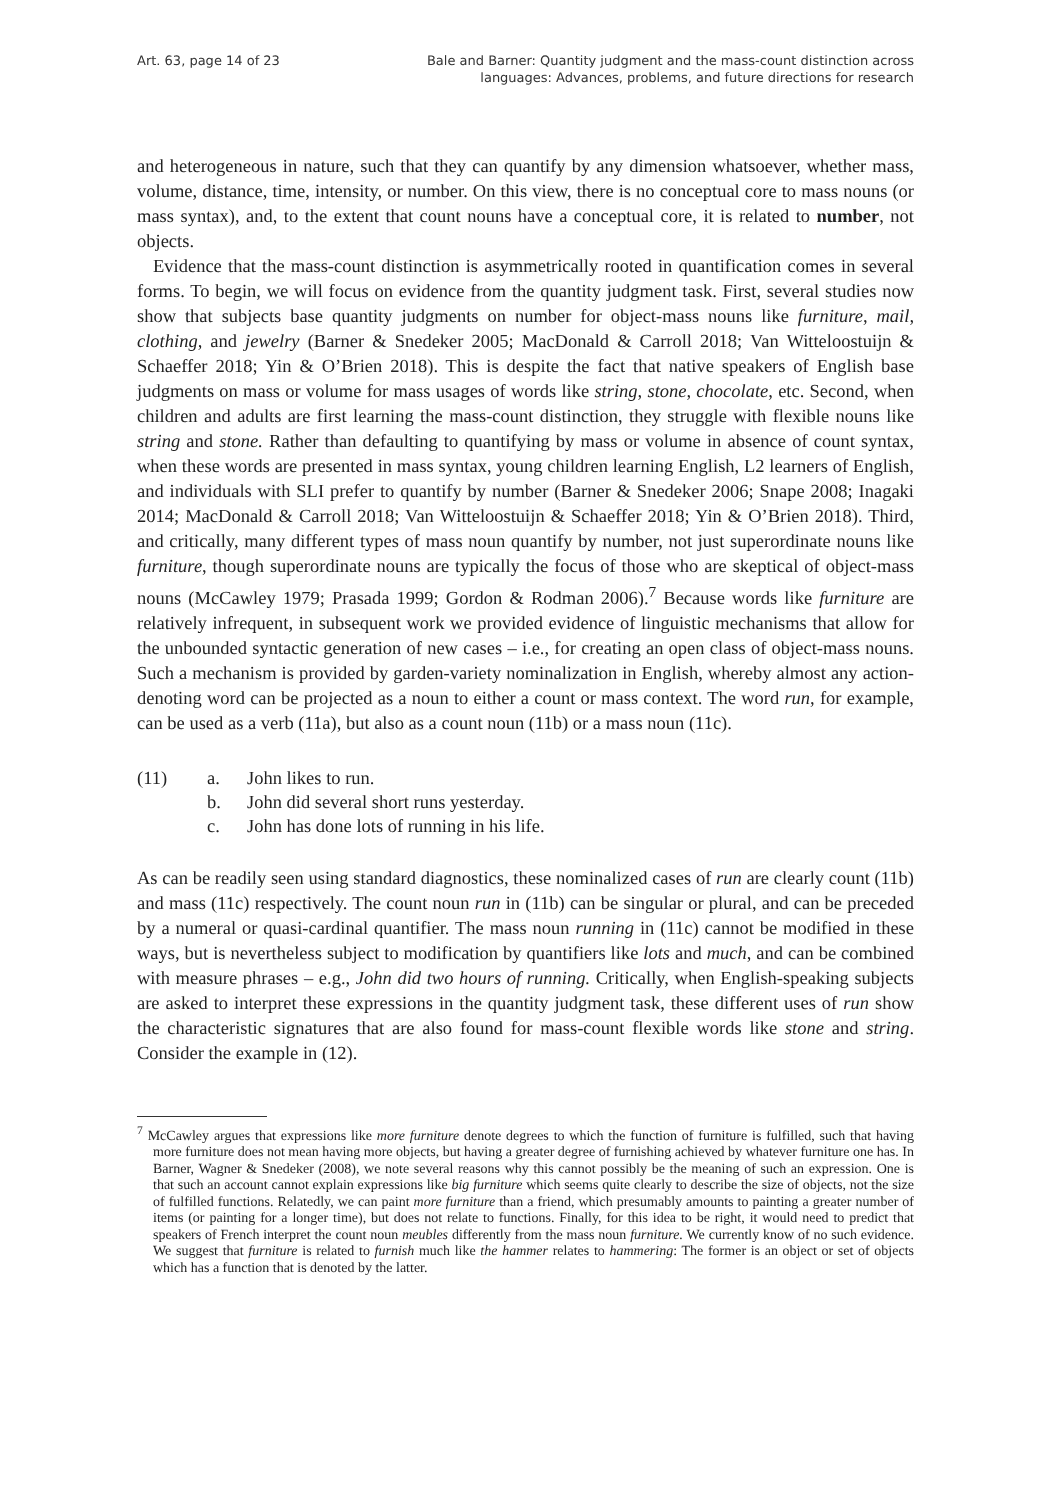Art. 63, page 14 of 23 Bale and Barner: Quantity judgment and the mass-count distinction across
languages: Advances, problems, and future directions for research
and heterogeneous in nature, such that they can quantify by any dimension whatsoever, whether mass, volume, distance, time, intensity, or number. On this view, there is no conceptual core to mass nouns (or mass syntax), and, to the extent that count nouns have a conceptual core, it is related to number, not objects.
Evidence that the mass-count distinction is asymmetrically rooted in quantification comes in several forms. To begin, we will focus on evidence from the quantity judgment task. First, several studies now show that subjects base quantity judgments on number for object-mass nouns like furniture, mail, clothing, and jewelry (Barner & Snedeker 2005; MacDonald & Carroll 2018; Van Witteloostuijn & Schaeffer 2018; Yin & O’Brien 2018). This is despite the fact that native speakers of English base judgments on mass or volume for mass usages of words like string, stone, chocolate, etc. Second, when children and adults are first learning the mass-count distinction, they struggle with flexible nouns like string and stone. Rather than defaulting to quantifying by mass or volume in absence of count syntax, when these words are presented in mass syntax, young children learning English, L2 learners of English, and individuals with SLI prefer to quantify by number (Barner & Snedeker 2006; Snape 2008; Inagaki 2014; MacDonald & Carroll 2018; Van Witteloostuijn & Schaeffer 2018; Yin & O’Brien 2018). Third, and critically, many different types of mass noun quantify by number, not just superordinate nouns like furniture, though superordinate nouns are typically the focus of those who are skeptical of object-mass nouns (McCawley 1979; Prasada 1999; Gordon & Rodman 2006).<sup>7</sup> Because words like furniture are relatively infrequent, in subsequent work we provided evidence of linguistic mechanisms that allow for the unbounded syntactic generation of new cases – i.e., for creating an open class of object-mass nouns. Such a mechanism is provided by garden-variety nominalization in English, whereby almost any action-denoting word can be projected as a noun to either a count or mass context. The word run, for example, can be used as a verb (11a), but also as a count noun (11b) or a mass noun (11c).
(11) a. John likes to run.
b. John did several short runs yesterday.
c. John has done lots of running in his life.
As can be readily seen using standard diagnostics, these nominalized cases of run are clearly count (11b) and mass (11c) respectively. The count noun run in (11b) can be singular or plural, and can be preceded by a numeral or quasi-cardinal quantifier. The mass noun running in (11c) cannot be modified in these ways, but is nevertheless subject to modification by quantifiers like lots and much, and can be combined with measure phrases – e.g., John did two hours of running. Critically, when English-speaking subjects are asked to interpret these expressions in the quantity judgment task, these different uses of run show the characteristic signatures that are also found for mass-count flexible words like stone and string. Consider the example in (12).
<sup>7</sup> McCawley argues that expressions like more furniture denote degrees to which the function of furniture is fulfilled, such that having more furniture does not mean having more objects, but having a greater degree of furnishing achieved by whatever furniture one has. In Barner, Wagner & Snedeker (2008), we note several reasons why this cannot possibly be the meaning of such an expression. One is that such an account cannot explain expressions like big furniture which seems quite clearly to describe the size of objects, not the size of fulfilled functions. Relatedly, we can paint more furniture than a friend, which presumably amounts to painting a greater number of items (or painting for a longer time), but does not relate to functions. Finally, for this idea to be right, it would need to predict that speakers of French interpret the count noun meubles differently from the mass noun furniture. We currently know of no such evidence. We suggest that furniture is related to furnish much like the hammer relates to hammering: The former is an object or set of objects which has a function that is denoted by the latter.